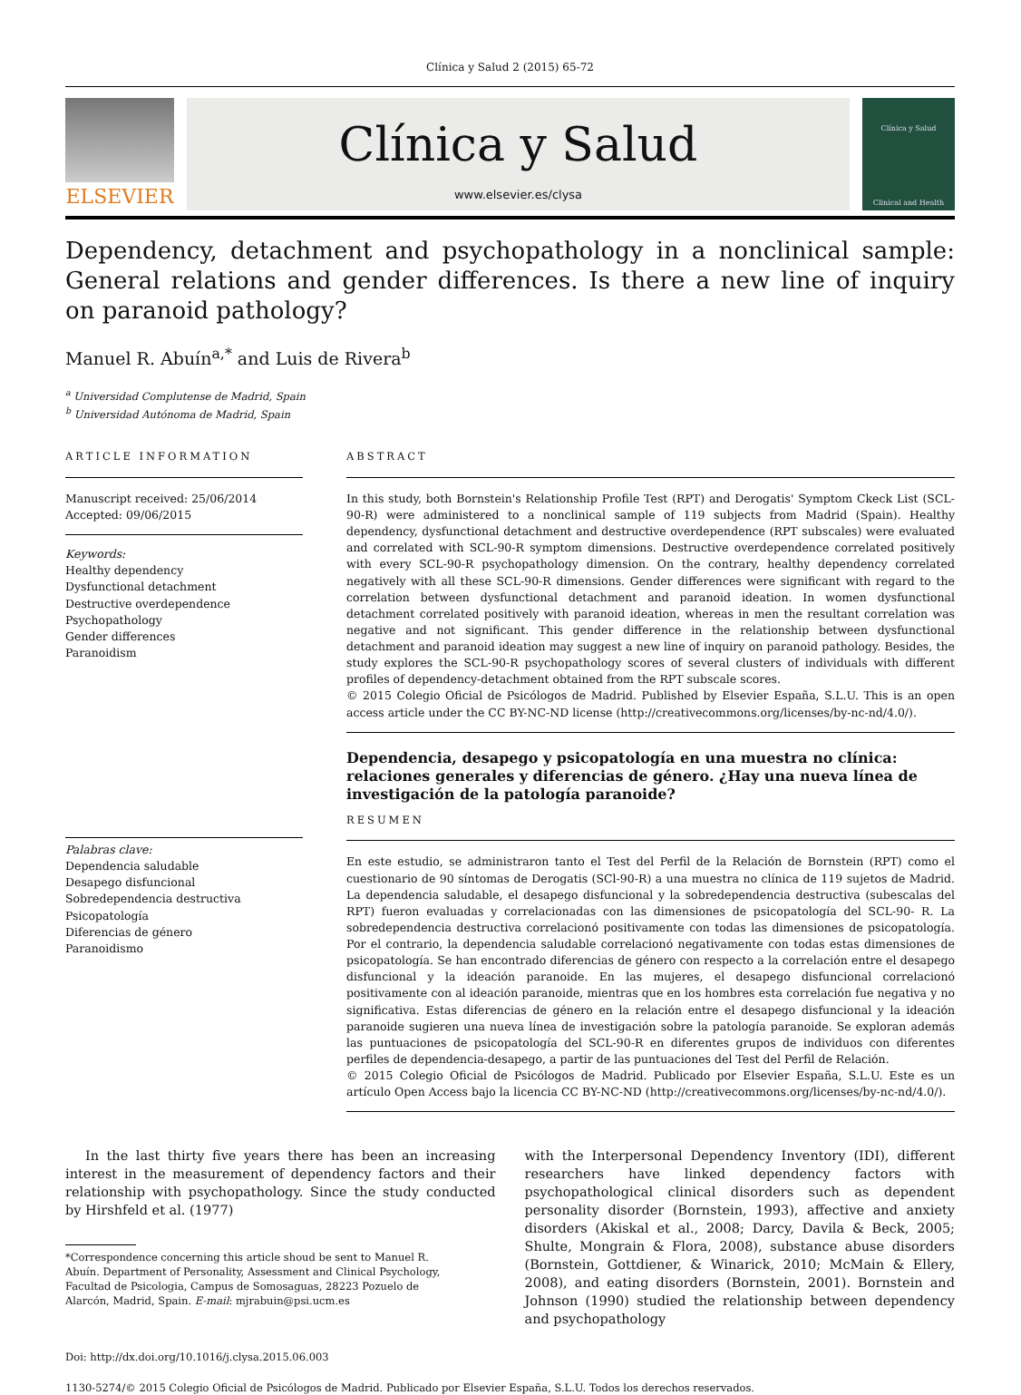Clínica y Salud 2 (2015) 65-72
ELSEVIER
Clínica y Salud
www.elsevier.es/clysa
Clínica y Salud
Clinical and Health
Dependency, detachment and psychopathology in a nonclinical sample: General relations and gender differences. Is there a new line of inquiry on paranoid pathology?
Manuel R. Abuín<sup>a,*</sup> and Luis de Rivera<sup>b</sup>
<sup>a</sup> Universidad Complutense de Madrid, Spain
<sup>b</sup> Universidad Autónoma de Madrid, Spain
ARTICLE INFORMATION
Manuscript received: 25/06/2014
Accepted: 09/06/2015
Keywords:
Healthy dependency
Dysfunctional detachment
Destructive overdependence
Psychopathology
Gender differences
Paranoidism
Palabras clave:
Dependencia saludable
Desapego disfuncional
Sobredependencia destructiva
Psicopatología
Diferencias de género
Paranoidismo
ABSTRACT
In this study, both Bornstein's Relationship Profile Test (RPT) and Derogatis' Symptom Ckeck List (SCL-90-R) were administered to a nonclinical sample of 119 subjects from Madrid (Spain). Healthy dependency, dysfunctional detachment and destructive overdependence (RPT subscales) were evaluated and correlated with SCL-90-R symptom dimensions. Destructive overdependence correlated positively with every SCL-90-R psychopathology dimension. On the contrary, healthy dependency correlated negatively with all these SCL-90-R dimensions. Gender differences were significant with regard to the correlation between dysfunctional detachment and paranoid ideation. In women dysfunctional detachment correlated positively with paranoid ideation, whereas in men the resultant correlation was negative and not significant. This gender difference in the relationship between dysfunctional detachment and paranoid ideation may suggest a new line of inquiry on paranoid pathology. Besides, the study explores the SCL-90-R psychopathology scores of several clusters of individuals with different profiles of dependency-detachment obtained from the RPT subscale scores.
© 2015 Colegio Oficial de Psicólogos de Madrid. Published by Elsevier España, S.L.U. This is an open access article under the CC BY-NC-ND license (http://creativecommons.org/licenses/by-nc-nd/4.0/).
Dependencia, desapego y psicopatología en una muestra no clínica: relaciones generales y diferencias de género. ¿Hay una nueva línea de investigación de la patología paranoide?
RESUMEN
En este estudio, se administraron tanto el Test del Perfil de la Relación de Bornstein (RPT) como el cuestionario de 90 síntomas de Derogatis (SCl-90-R) a una muestra no clínica de 119 sujetos de Madrid. La dependencia saludable, el desapego disfuncional y la sobredependencia destructiva (subescalas del RPT) fueron evaluadas y correlacionadas con las dimensiones de psicopatología del SCL-90- R. La sobredependencia destructiva correlacionó positivamente con todas las dimensiones de psicopatología. Por el contrario, la dependencia saludable correlacionó negativamente con todas estas dimensiones de psicopatología. Se han encontrado diferencias de género con respecto a la correlación entre el desapego disfuncional y la ideación paranoide. En las mujeres, el desapego disfuncional correlacionó positivamente con al ideación paranoide, mientras que en los hombres esta correlación fue negativa y no significativa. Estas diferencias de género en la relación entre el desapego disfuncional y la ideación paranoide sugieren una nueva línea de investigación sobre la patología paranoide. Se exploran además las puntuaciones de psicopatología del SCL-90-R en diferentes grupos de individuos con diferentes perfiles de dependencia-desapego, a partir de las puntuaciones del Test del Perfil de Relación.
© 2015 Colegio Oficial de Psicólogos de Madrid. Publicado por Elsevier España, S.L.U. Este es un artículo Open Access bajo la licencia CC BY-NC-ND (http://creativecommons.org/licenses/by-nc-nd/4.0/).
In the last thirty five years there has been an increasing interest in the measurement of dependency factors and their relationship with psychopathology. Since the study conducted by Hirshfeld et al. (1977)
*Correspondence concerning this article shoud be sent to Manuel R. Abuín. Department of Personality, Assessment and Clinical Psychology, Facultad de Psicologia, Campus de Somosaguas, 28223 Pozuelo de Alarcón, Madrid, Spain. E-mail: mjrabuin@psi.ucm.es
with the Interpersonal Dependency Inventory (IDI), different researchers have linked dependency factors with psychopathological clinical disorders such as dependent personality disorder (Bornstein, 1993), affective and anxiety disorders (Akiskal et al., 2008; Darcy, Davila & Beck, 2005; Shulte, Mongrain & Flora, 2008), substance abuse disorders (Bornstein, Gottdiener, & Winarick, 2010; McMain & Ellery, 2008), and eating disorders (Bornstein, 2001). Bornstein and Johnson (1990) studied the relationship between dependency and psychopathology
Doi: http://dx.doi.org/10.1016/j.clysa.2015.06.003
1130-5274/© 2015 Colegio Oficial de Psicólogos de Madrid. Publicado por Elsevier España, S.L.U. Todos los derechos reservados.